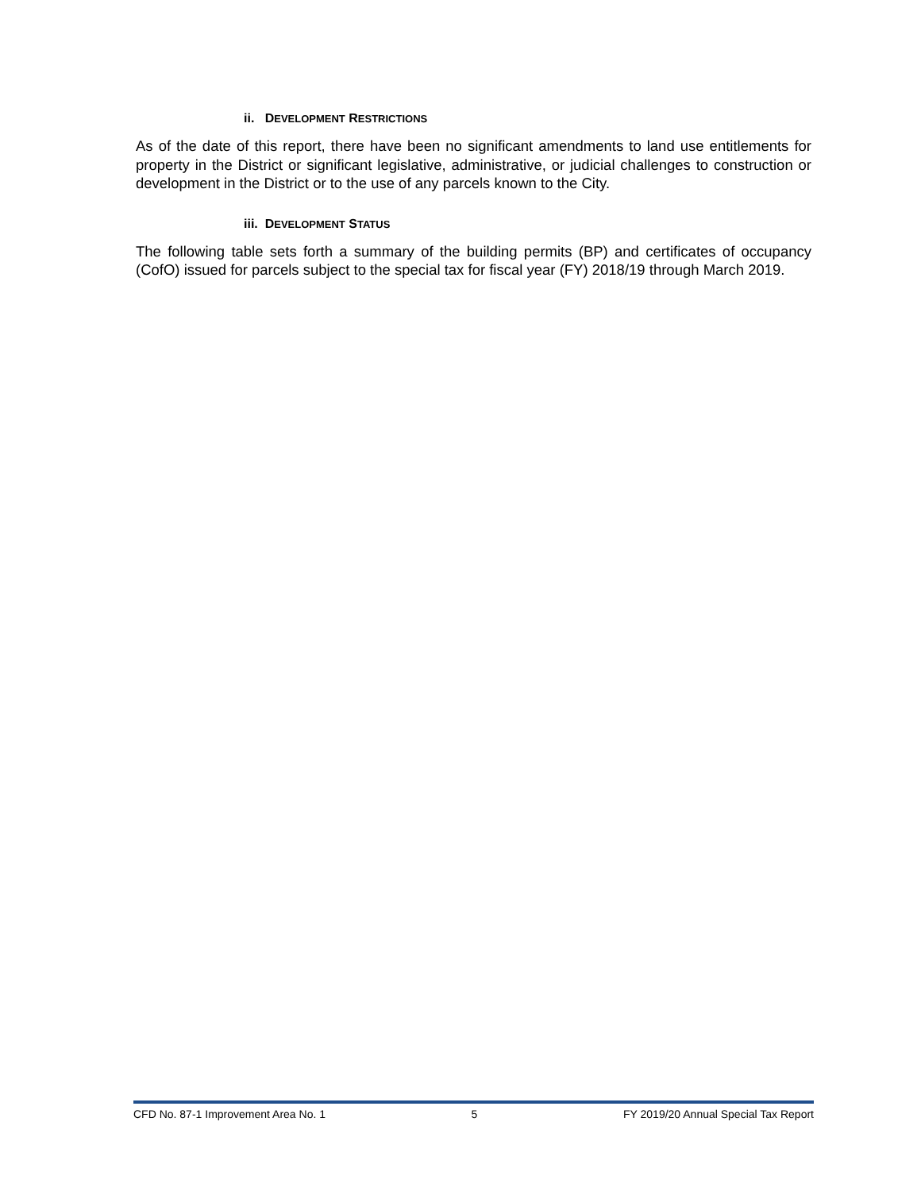ii. DEVELOPMENT RESTRICTIONS
As of the date of this report, there have been no significant amendments to land use entitlements for property in the District or significant legislative, administrative, or judicial challenges to construction or development in the District or to the use of any parcels known to the City.
iii. DEVELOPMENT STATUS
The following table sets forth a summary of the building permits (BP) and certificates of occupancy (CofO) issued for parcels subject to the special tax for fiscal year (FY) 2018/19 through March 2019.
CFD No. 87-1 Improvement Area No. 1 5 FY 2019/20 Annual Special Tax Report